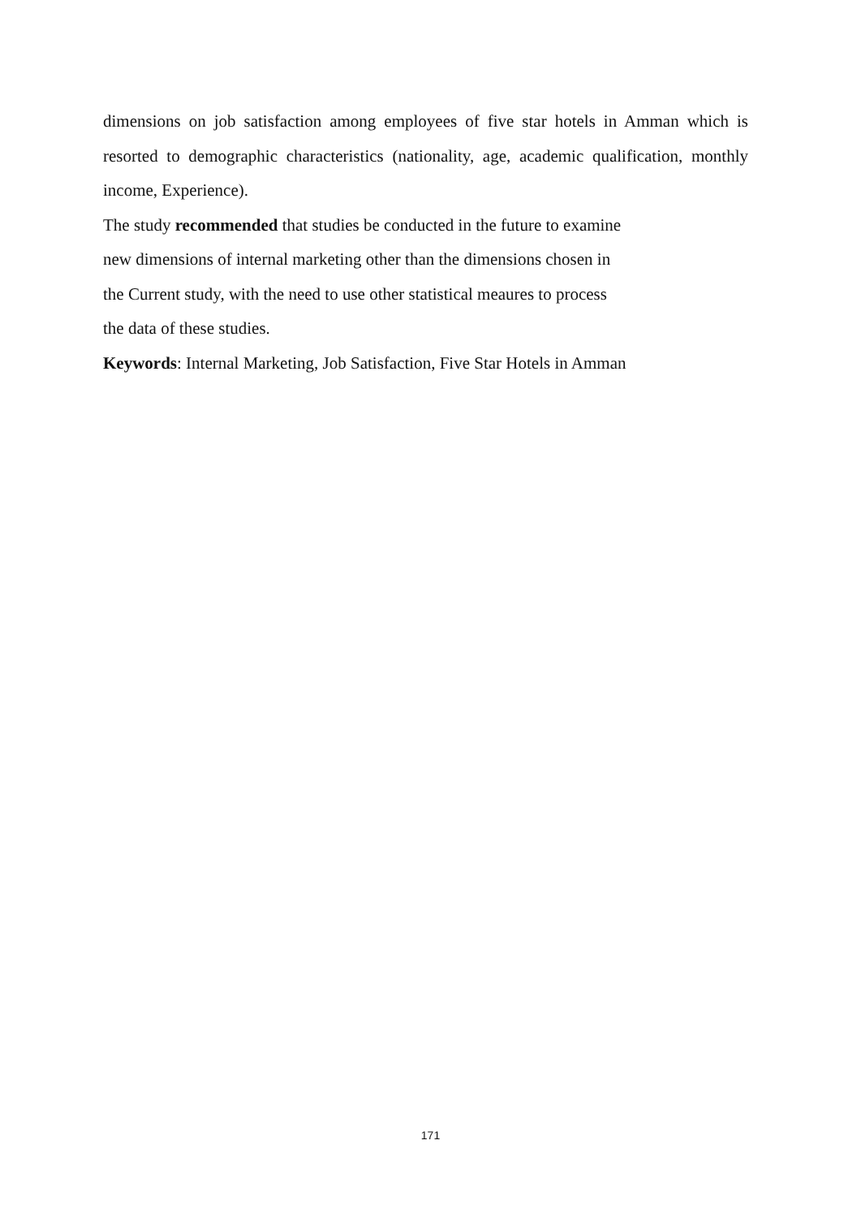dimensions on job satisfaction among employees of five star hotels in Amman which is resorted to demographic characteristics (nationality, age, academic qualification, monthly income, Experience).
The study recommended that studies be conducted in the future to examine
new dimensions of internal marketing other than the dimensions chosen in
the Current study, with the need to use other statistical meaures to process
the data of these studies.
Keywords: Internal Marketing, Job Satisfaction, Five Star Hotels in Amman
171